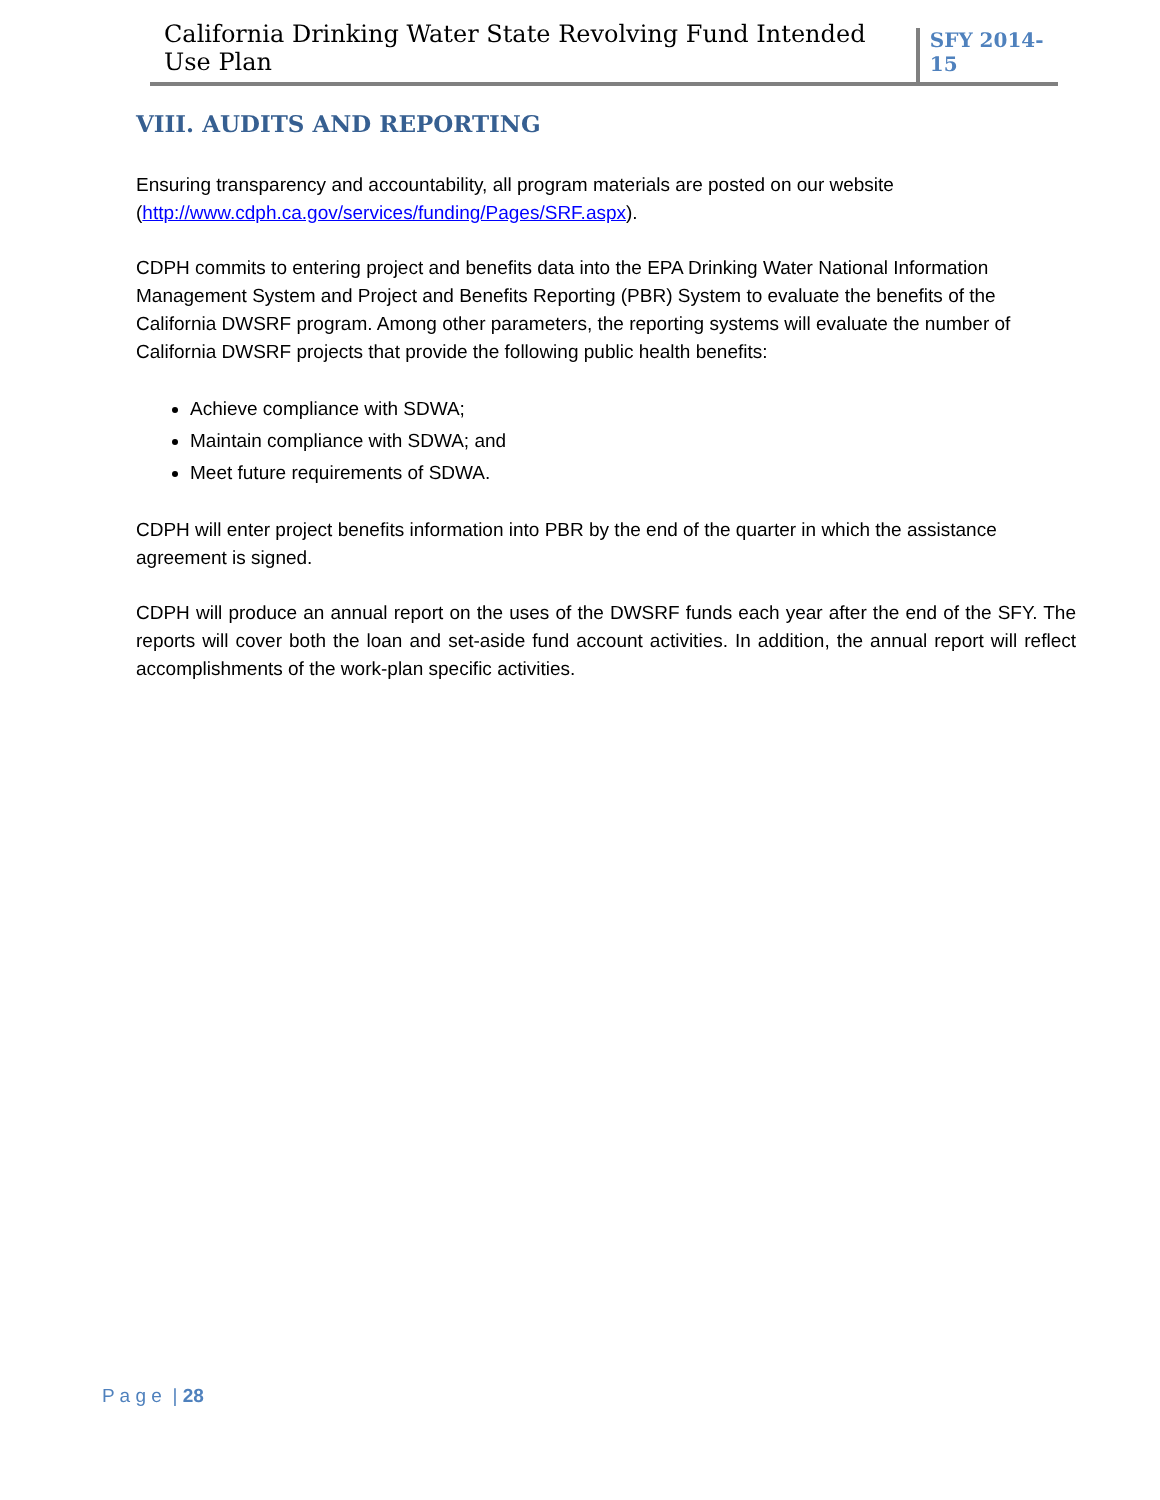California Drinking Water State Revolving Fund Intended Use Plan
SFY 2014-15
VIII. AUDITS AND REPORTING
Ensuring transparency and accountability, all program materials are posted on our website (http://www.cdph.ca.gov/services/funding/Pages/SRF.aspx).
CDPH commits to entering project and benefits data into the EPA Drinking Water National Information Management System and Project and Benefits Reporting (PBR) System to evaluate the benefits of the California DWSRF program. Among other parameters, the reporting systems will evaluate the number of California DWSRF projects that provide the following public health benefits:
Achieve compliance with SDWA;
Maintain compliance with SDWA; and
Meet future requirements of SDWA.
CDPH will enter project benefits information into PBR by the end of the quarter in which the assistance agreement is signed.
CDPH will produce an annual report on the uses of the DWSRF funds each year after the end of the SFY. The reports will cover both the loan and set-aside fund account activities. In addition, the annual report will reflect accomplishments of the work-plan specific activities.
P a g e | 28